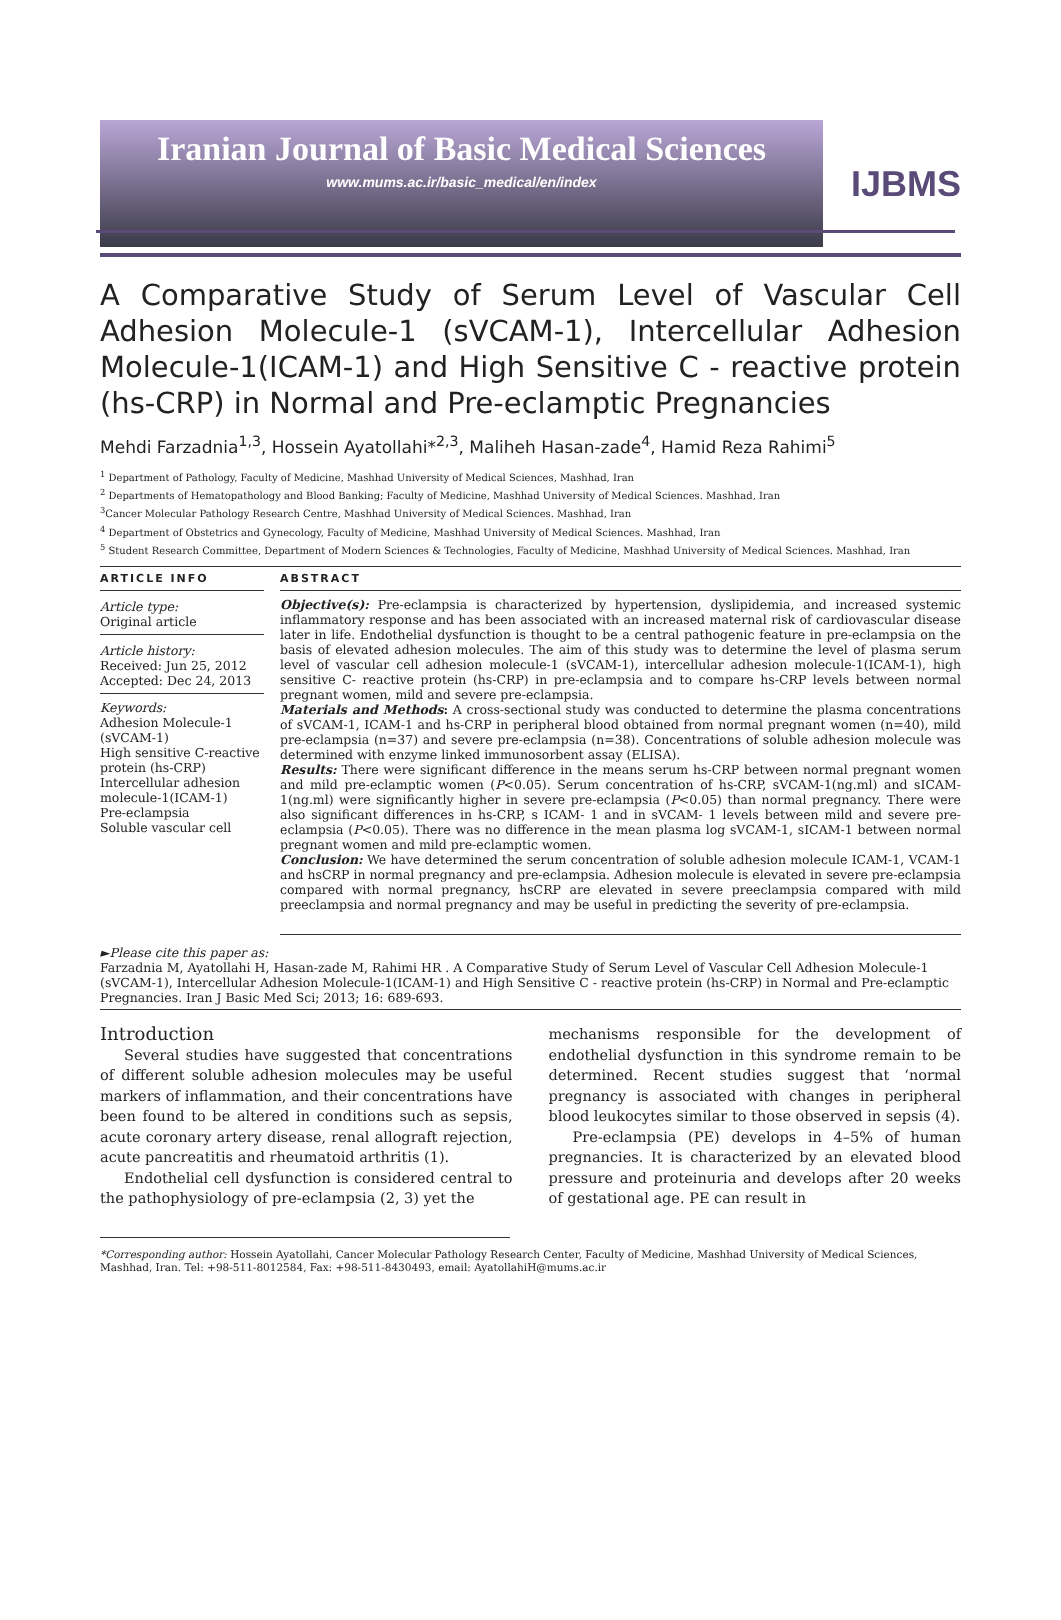Iranian Journal of Basic Medical Sciences
www.mums.ac.ir/basic_medical/en/index
IJBMS
A Comparative Study of Serum Level of Vascular Cell Adhesion Molecule-1 (sVCAM-1), Intercellular Adhesion Molecule-1(ICAM-1) and High Sensitive C - reactive protein (hs-CRP) in Normal and Pre-eclamptic Pregnancies
Mehdi Farzadnia<sup>1,3</sup>, Hossein Ayatollahi*<sup>2,3</sup>, Maliheh Hasan-zade<sup>4</sup>, Hamid Reza Rahimi<sup>5</sup>
<sup>1</sup> Department of Pathology, Faculty of Medicine, Mashhad University of Medical Sciences, Mashhad, Iran
<sup>2</sup> Departments of Hematopathology and Blood Banking; Faculty of Medicine, Mashhad University of Medical Sciences. Mashhad, Iran
<sup>3</sup> Cancer Molecular Pathology Research Centre, Mashhad University of Medical Sciences. Mashhad, Iran
<sup>4</sup> Department of Obstetrics and Gynecology, Faculty of Medicine, Mashhad University of Medical Sciences. Mashhad, Iran
<sup>5</sup> Student Research Committee, Department of Modern Sciences & Technologies, Faculty of Medicine, Mashhad University of Medical Sciences. Mashhad, Iran
ARTICLE INFO
Article type:
Original article
Article history:
Received: Jun 25, 2012
Accepted: Dec 24, 2013
Keywords:
Adhesion Molecule-1 (sVCAM-1)
High sensitive C-reactive protein (hs-CRP)
Intercellular adhesion molecule-1(ICAM-1)
Pre-eclampsia
Soluble vascular cell
ABSTRACT
Objective(s): Pre-eclampsia is characterized by hypertension, dyslipidemia, and increased systemic inflammatory response and has been associated with an increased maternal risk of cardiovascular disease later in life. Endothelial dysfunction is thought to be a central pathogenic feature in pre-eclampsia on the basis of elevated adhesion molecules. The aim of this study was to determine the level of plasma serum level of vascular cell adhesion molecule-1 (sVCAM-1), intercellular adhesion molecule-1(ICAM-1), high sensitive C- reactive protein (hs-CRP) in pre-eclampsia and to compare hs-CRP levels between normal pregnant women, mild and severe pre-eclampsia.
Materials and Methods: A cross-sectional study was conducted to determine the plasma concentrations of sVCAM-1, ICAM-1 and hs-CRP in peripheral blood obtained from normal pregnant women (n=40), mild pre-eclampsia (n=37) and severe pre-eclampsia (n=38). Concentrations of soluble adhesion molecule was determined with enzyme linked immunosorbent assay (ELISA).
Results: There were significant difference in the means serum hs-CRP between normal pregnant women and mild pre-eclamptic women (P<0.05). Serum concentration of hs-CRP, sVCAM-1(ng.ml) and sICAM-1(ng.ml) were significantly higher in severe pre-eclampsia (P<0.05) than normal pregnancy. There were also significant differences in hs-CRP, s ICAM- 1 and in sVCAM- 1 levels between mild and severe pre-eclampsia (P<0.05). There was no difference in the mean plasma log sVCAM-1, sICAM-1 between normal pregnant women and mild pre-eclamptic women.
Conclusion: We have determined the serum concentration of soluble adhesion molecule ICAM-1, VCAM-1 and hsCRP in normal pregnancy and pre-eclampsia. Adhesion molecule is elevated in severe pre-eclampsia compared with normal pregnancy, hsCRP are elevated in severe preeclampsia compared with mild preeclampsia and normal pregnancy and may be useful in predicting the severity of pre-eclampsia.
►Please cite this paper as:
Farzadnia M, Ayatollahi H, Hasan-zade M, Rahimi HR . A Comparative Study of Serum Level of Vascular Cell Adhesion Molecule-1 (sVCAM-1), Intercellular Adhesion Molecule-1(ICAM-1) and High Sensitive C - reactive protein (hs-CRP) in Normal and Pre-eclamptic Pregnancies. Iran J Basic Med Sci; 2013; 16: 689-693.
Introduction
Several studies have suggested that concentrations of different soluble adhesion molecules may be useful markers of inflammation, and their concentrations have been found to be altered in conditions such as sepsis, acute coronary artery disease, renal allograft rejection, acute pancreatitis and rheumatoid arthritis (1).
Endothelial cell dysfunction is considered central to the pathophysiology of pre-eclampsia (2, 3) yet the
mechanisms responsible for the development of endothelial dysfunction in this syndrome remain to be determined. Recent studies suggest that ‘normal pregnancy is associated with changes in peripheral blood leukocytes similar to those observed in sepsis (4).
Pre-eclampsia (PE) develops in 4–5% of human pregnancies. It is characterized by an elevated blood pressure and proteinuria and develops after 20 weeks of gestational age. PE can result in
*Corresponding author: Hossein Ayatollahi, Cancer Molecular Pathology Research Center, Faculty of Medicine, Mashhad University of Medical Sciences, Mashhad, Iran. Tel: +98-511-8012584, Fax: +98-511-8430493, email: AyatollahiH@mums.ac.ir